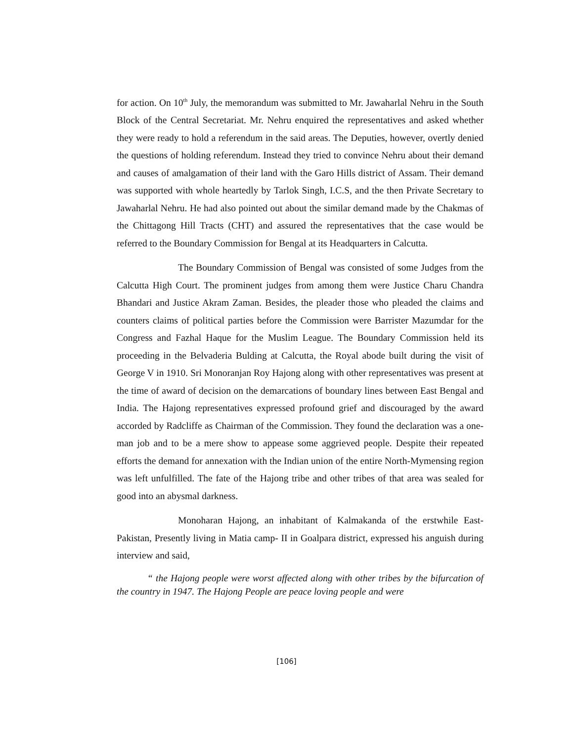for action. On 10<sup>th</sup> July, the memorandum was submitted to Mr. Jawaharlal Nehru in the South Block of the Central Secretariat. Mr. Nehru enquired the representatives and asked whether they were ready to hold a referendum in the said areas. The Deputies, however, overtly denied the questions of holding referendum. Instead they tried to convince Nehru about their demand and causes of amalgamation of their land with the Garo Hills district of Assam. Their demand was supported with whole heartedly by Tarlok Singh, I.C.S, and the then Private Secretary to Jawaharlal Nehru. He had also pointed out about the similar demand made by the Chakmas of the Chittagong Hill Tracts (CHT) and assured the representatives that the case would be referred to the Boundary Commission for Bengal at its Headquarters in Calcutta.
The Boundary Commission of Bengal was consisted of some Judges from the Calcutta High Court. The prominent judges from among them were Justice Charu Chandra Bhandari and Justice Akram Zaman. Besides, the pleader those who pleaded the claims and counters claims of political parties before the Commission were Barrister Mazumdar for the Congress and Fazhal Haque for the Muslim League. The Boundary Commission held its proceeding in the Belvaderia Bulding at Calcutta, the Royal abode built during the visit of George V in 1910. Sri Monoranjan Roy Hajong along with other representatives was present at the time of award of decision on the demarcations of boundary lines between East Bengal and India. The Hajong representatives expressed profound grief and discouraged by the award accorded by Radcliffe as Chairman of the Commission. They found the declaration was a one- man job and to be a mere show to appease some aggrieved people. Despite their repeated efforts the demand for annexation with the Indian union of the entire North-Mymensing region was left unfulfilled. The fate of the Hajong tribe and other tribes of that area was sealed for good into an abysmal darkness.
Monoharan Hajong, an inhabitant of Kalmakanda of the erstwhile East-Pakistan, Presently living in Matia camp- II in Goalpara district, expressed his anguish during interview and said,
“ the Hajong people were worst affected along with other tribes by the bifurcation of the country in 1947. The Hajong People are peace loving people and were
[106]